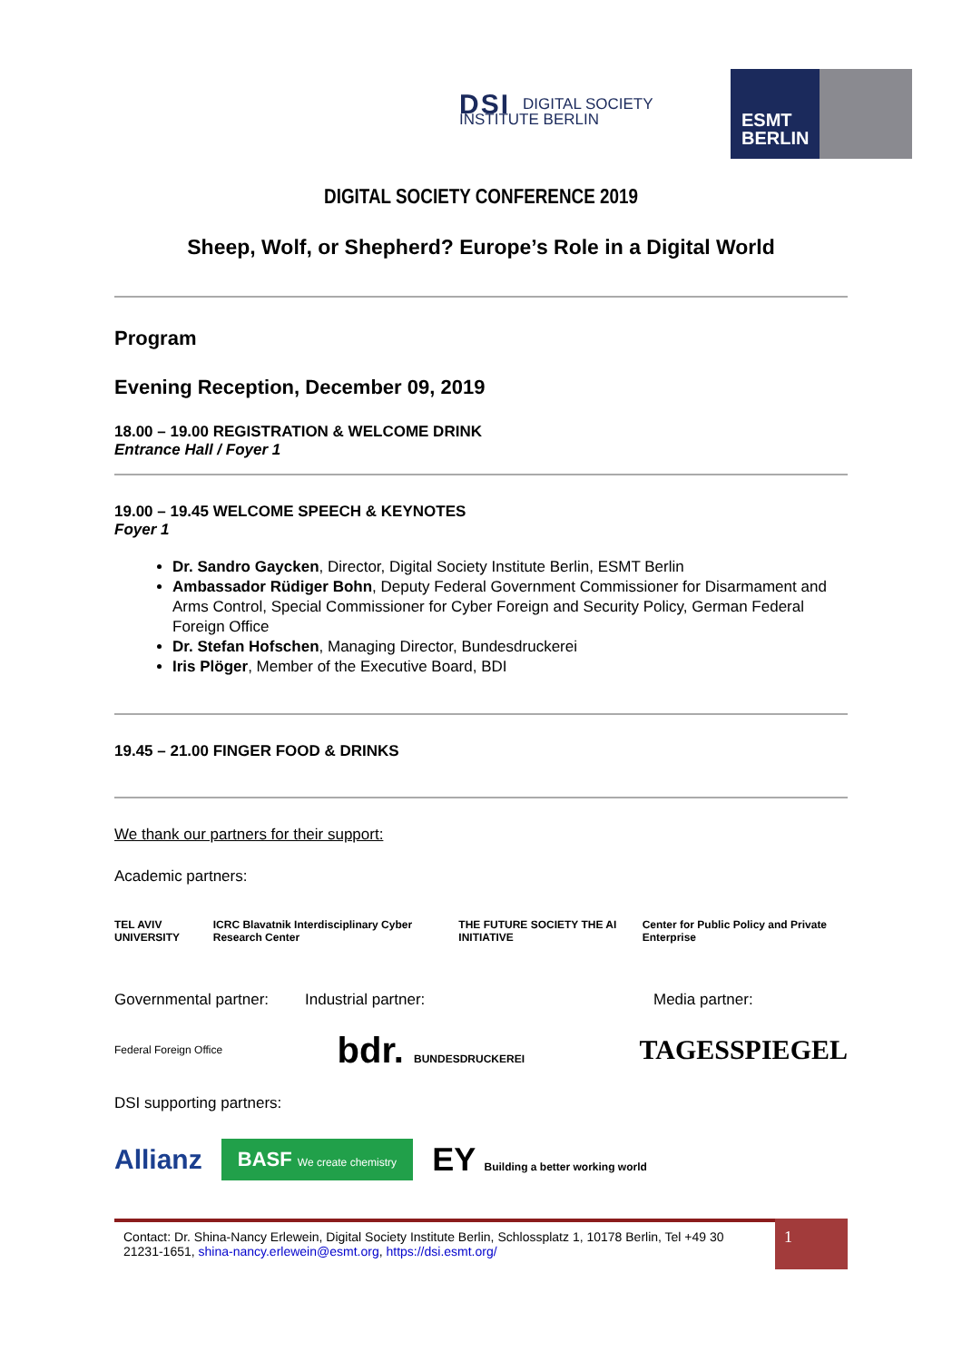DSI DIGITAL SOCIETY
INSTITUTE BERLIN
ESMT
BERLIN
DIGITAL SOCIETY CONFERENCE 2019
Sheep, Wolf, or Shepherd? Europe’s Role in a Digital World
Program
Evening Reception, December 09, 2019
18.00 – 19.00 REGISTRATION & WELCOME DRINK
Entrance Hall / Foyer 1
19.00 – 19.45 WELCOME SPEECH & KEYNOTES
Foyer 1
Dr. Sandro Gaycken, Director, Digital Society Institute Berlin, ESMT Berlin
Ambassador Rüdiger Bohn, Deputy Federal Government Commissioner for Disarmament and Arms Control, Special Commissioner for Cyber Foreign and Security Policy, German Federal Foreign Office
Dr. Stefan Hofschen, Managing Director, Bundesdruckerei
Iris Plöger, Member of the Executive Board, BDI
19.45 – 21.00 FINGER FOOD & DRINKS
We thank our partners for their support:
Academic partners:
TEL AVIV UNIVERSITY ICRC Blavatnik Interdisciplinary Cyber Research Center THE FUTURE SOCIETY THE AI INITIATIVE Center for Public Policy and Private Enterprise
Governmental partner: Industrial partner: Media partner:
Federal Foreign Office bdr. BUNDESDRUCKEREI TAGESSPIEGEL
DSI supporting partners:
Allianz BASF We create chemistry EY Building a better working world
Contact: Dr. Shina-Nancy Erlewein, Digital Society Institute Berlin, Schlossplatz 1, 10178 Berlin, Tel +49 30 21231-1651, shina-nancy.erlewein@esmt.org, https://dsi.esmt.org/
1